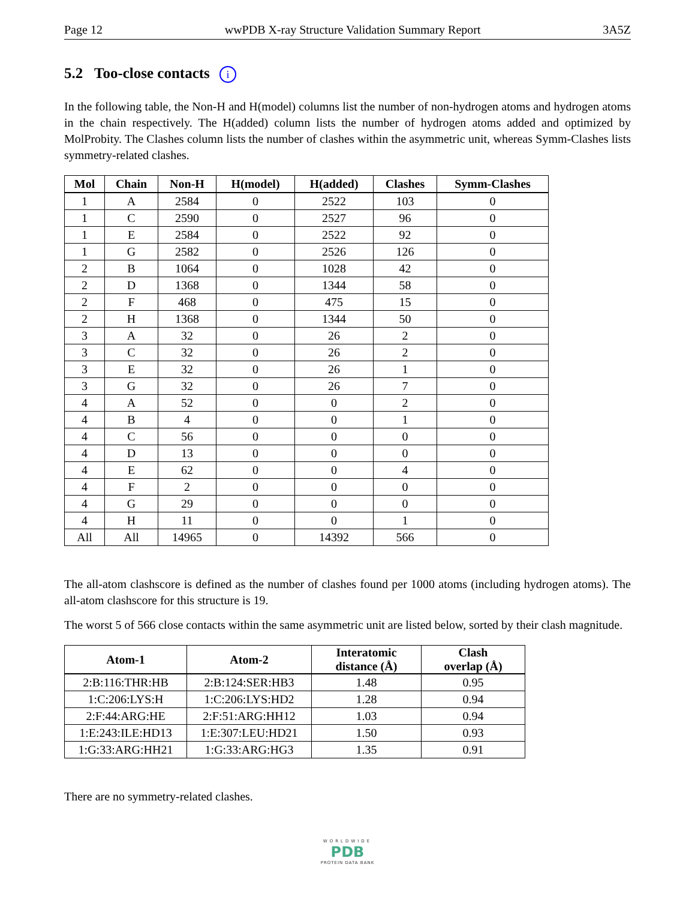Page 12 wwPDB X-ray Structure Validation Summary Report 3A5Z
5.2 Too-close contacts i
In the following table, the Non-H and H(model) columns list the number of non-hydrogen atoms and hydrogen atoms in the chain respectively. The H(added) column lists the number of hydrogen atoms added and optimized by MolProbity. The Clashes column lists the number of clashes within the asymmetric unit, whereas Symm-Clashes lists symmetry-related clashes.
| Mol | Chain | Non-H | H(model) | H(added) | Clashes | Symm-Clashes |
| --- | --- | --- | --- | --- | --- | --- |
| 1 | A | 2584 | 0 | 2522 | 103 | 0 |
| 1 | C | 2590 | 0 | 2527 | 96 | 0 |
| 1 | E | 2584 | 0 | 2522 | 92 | 0 |
| 1 | G | 2582 | 0 | 2526 | 126 | 0 |
| 2 | B | 1064 | 0 | 1028 | 42 | 0 |
| 2 | D | 1368 | 0 | 1344 | 58 | 0 |
| 2 | F | 468 | 0 | 475 | 15 | 0 |
| 2 | H | 1368 | 0 | 1344 | 50 | 0 |
| 3 | A | 32 | 0 | 26 | 2 | 0 |
| 3 | C | 32 | 0 | 26 | 2 | 0 |
| 3 | E | 32 | 0 | 26 | 1 | 0 |
| 3 | G | 32 | 0 | 26 | 7 | 0 |
| 4 | A | 52 | 0 | 0 | 2 | 0 |
| 4 | B | 4 | 0 | 0 | 1 | 0 |
| 4 | C | 56 | 0 | 0 | 0 | 0 |
| 4 | D | 13 | 0 | 0 | 0 | 0 |
| 4 | E | 62 | 0 | 0 | 4 | 0 |
| 4 | F | 2 | 0 | 0 | 0 | 0 |
| 4 | G | 29 | 0 | 0 | 0 | 0 |
| 4 | H | 11 | 0 | 0 | 1 | 0 |
| All | All | 14965 | 0 | 14392 | 566 | 0 |
The all-atom clashscore is defined as the number of clashes found per 1000 atoms (including hydrogen atoms). The all-atom clashscore for this structure is 19.
The worst 5 of 566 close contacts within the same asymmetric unit are listed below, sorted by their clash magnitude.
| Atom-1 | Atom-2 | Interatomic distance (Å) | Clash overlap (Å) |
| --- | --- | --- | --- |
| 2:B:116:THR:HB | 2:B:124:SER:HB3 | 1.48 | 0.95 |
| 1:C:206:LYS:H | 1:C:206:LYS:HD2 | 1.28 | 0.94 |
| 2:F:44:ARG:HE | 2:F:51:ARG:HH12 | 1.03 | 0.94 |
| 1:E:243:ILE:HD13 | 1:E:307:LEU:HD21 | 1.50 | 0.93 |
| 1:G:33:ARG:HH21 | 1:G:33:ARG:HG3 | 1.35 | 0.91 |
There are no symmetry-related clashes.
WORLDWIDE
PDB
PROTEIN DATA BANK